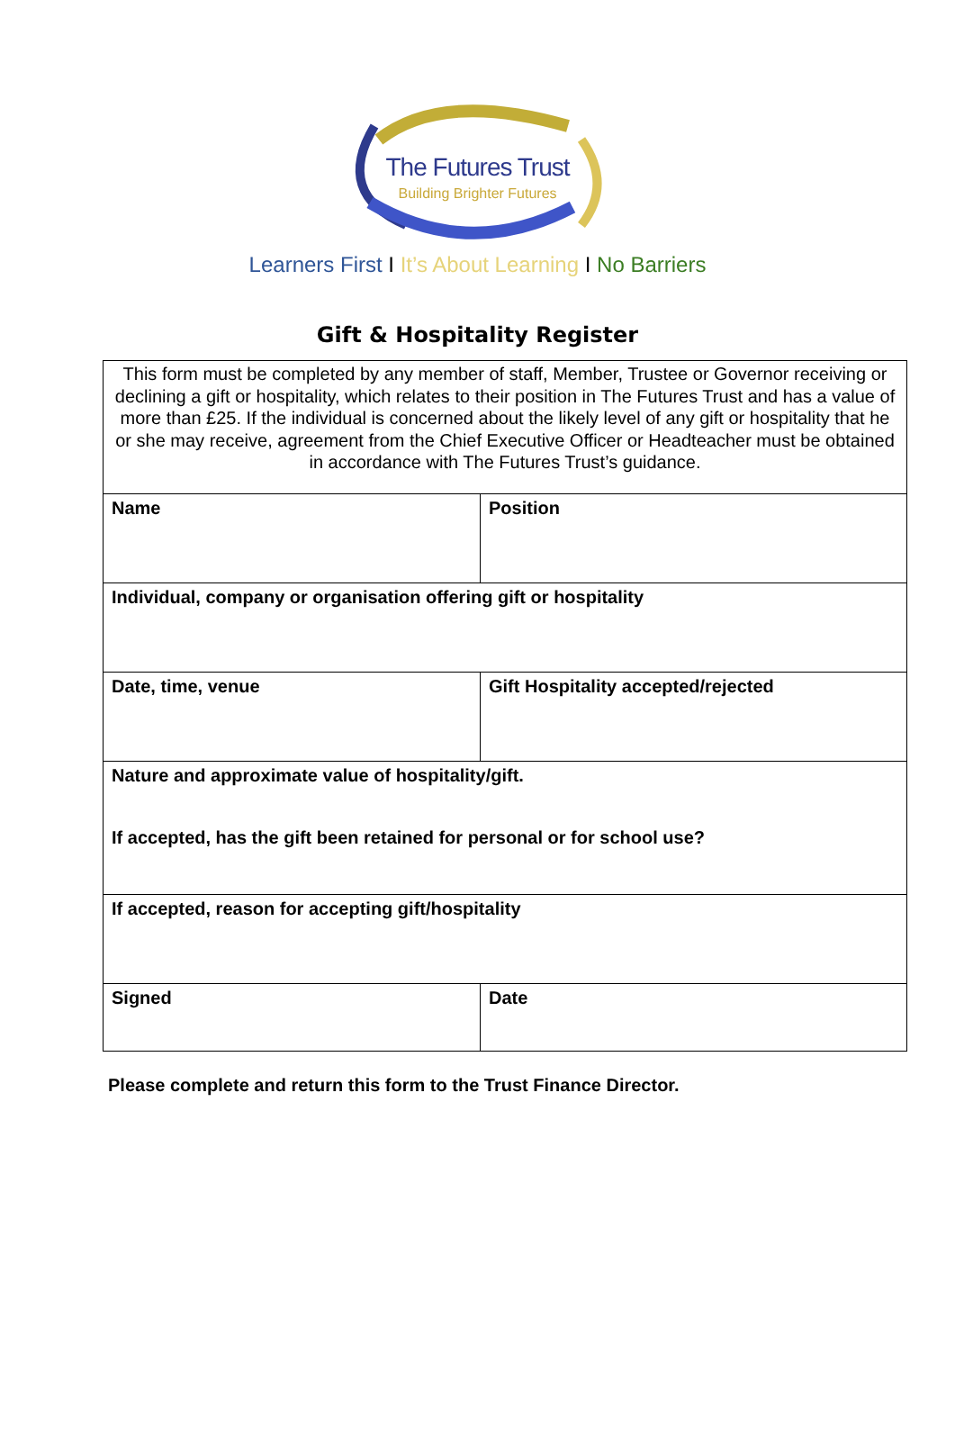The Futures Trust
Building Brighter Futures
Learners First I It’s About Learning I No Barriers
Gift & Hospitality Register
| This form must be completed by any member of staff, Member, Trustee or Governor receiving or declining a gift or hospitality, which relates to their position in The Futures Trust and has a value of more than £25. If the individual is concerned about the likely level of any gift or hospitality that he or she may receive, agreement from the Chief Executive Officer or Headteacher must be obtained in accordance with The Futures Trust’s guidance. | |
| Name | Position |
| Individual, company or organisation offering gift or hospitality | |
| Date, time, venue | Gift Hospitality accepted/rejected |
| Nature and approximate value of hospitality/gift. If accepted, has the gift been retained for personal or for school use? | |
| If accepted, reason for accepting gift/hospitality | |
| Signed | Date |
Please complete and return this form to the Trust Finance Director.